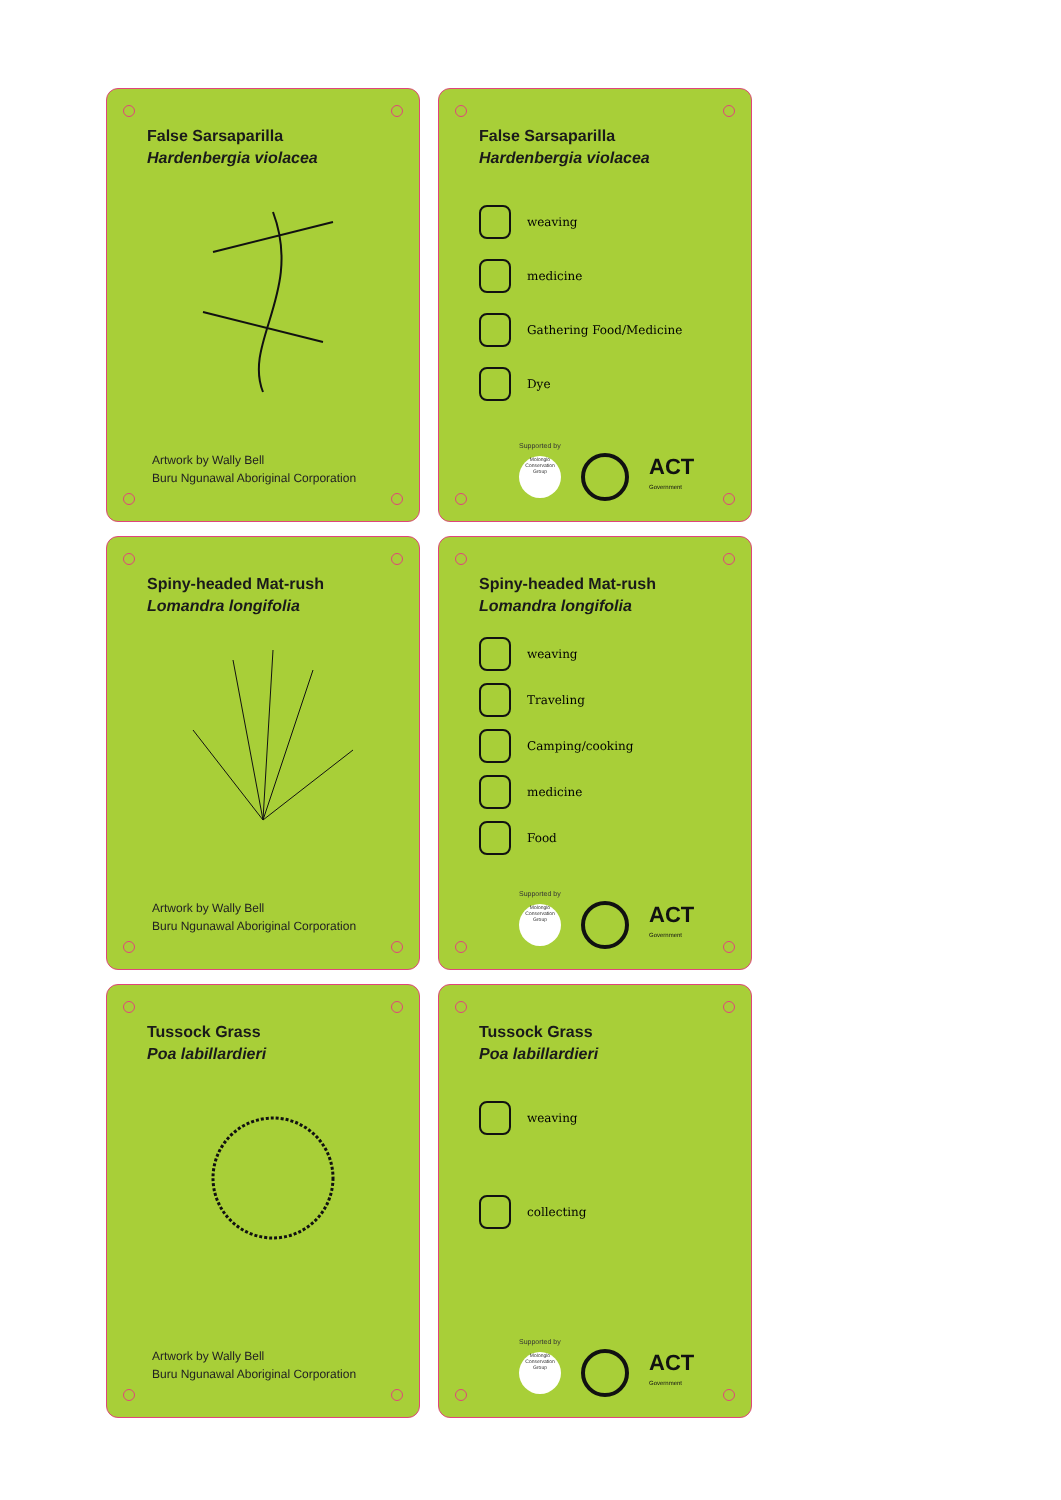False Sarsaparilla
Hardenbergia violacea
Artwork by Wally Bell
Buru Ngunawal Aboriginal Corporation
False Sarsaparilla
Hardenbergia violacea
weaving
medicine
Gathering Food/Medicine
Dye
Supported by
Molonglo Conservation Group
ACT
Government
Spiny-headed Mat-rush
Lomandra longifolia
Artwork by Wally Bell
Buru Ngunawal Aboriginal Corporation
Spiny-headed Mat-rush
Lomandra longifolia
weaving
Traveling
Camping/cooking
medicine
Food
Supported by
Molonglo Conservation Group
ACT
Government
Tussock Grass
Poa labillardieri
Artwork by Wally Bell
Buru Ngunawal Aboriginal Corporation
Tussock Grass
Poa labillardieri
weaving
collecting
Supported by
Molonglo Conservation Group
ACT
Government